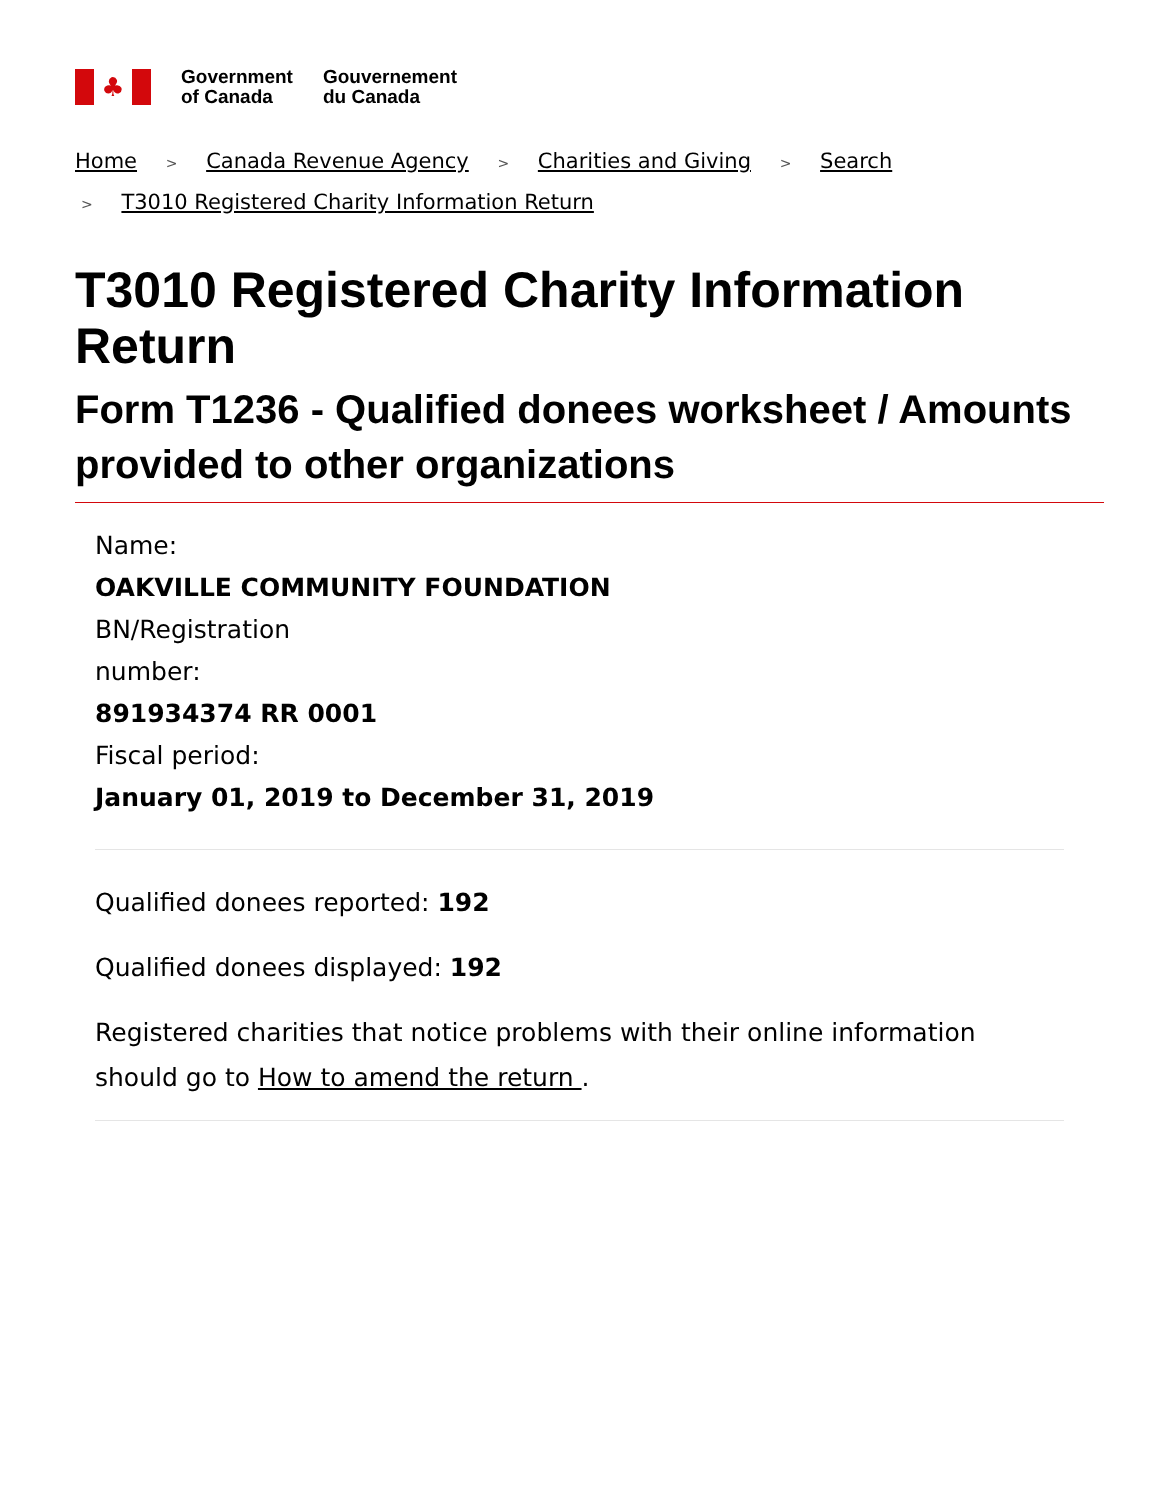♣
Government
of Canada
Gouvernement
du Canada
Home > Canada Revenue Agency > Charities and Giving > Search
> T3010 Registered Charity Information Return
T3010 Registered Charity Information Return
Form T1236 - Qualified donees worksheet / Amounts provided to other organizations
Name:
OAKVILLE COMMUNITY FOUNDATION
BN/Registration number:
891934374 RR 0001
Fiscal period:
January 01, 2019 to December 31, 2019
Qualified donees reported: 192
Qualified donees displayed: 192
Registered charities that notice problems with their online information should go to How to amend the return .